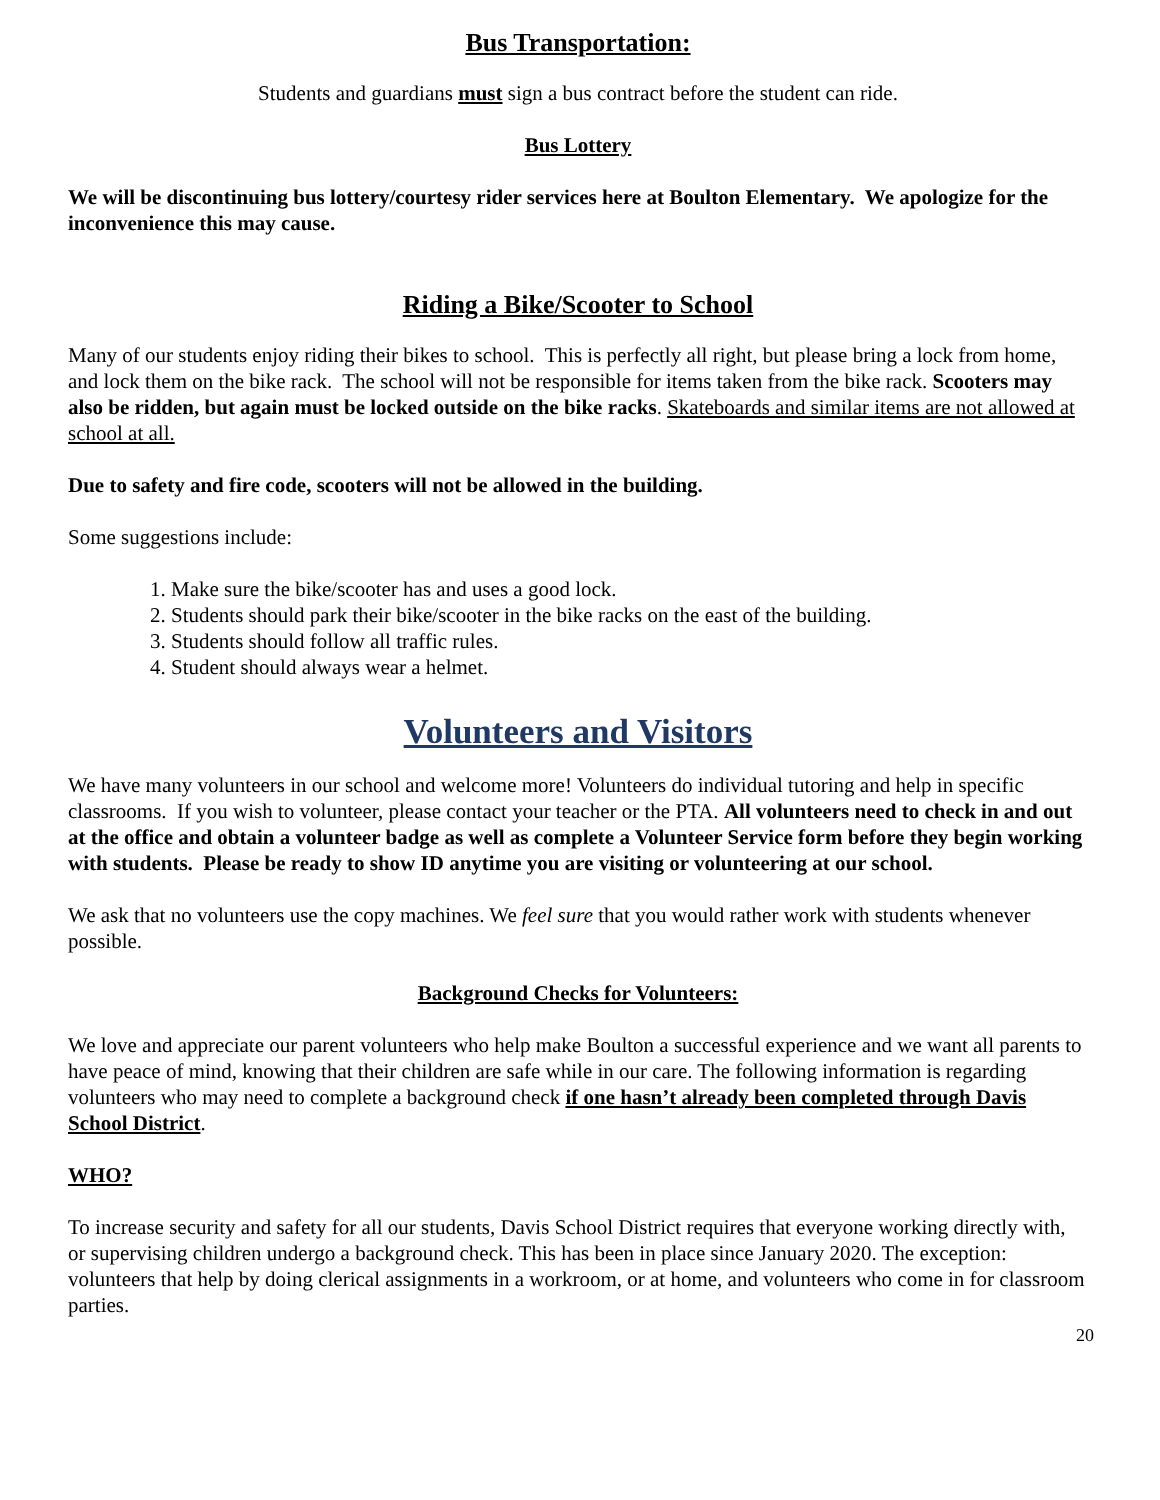Bus Transportation:
Students and guardians must sign a bus contract before the student can ride.
Bus Lottery
We will be discontinuing bus lottery/courtesy rider services here at Boulton Elementary. We apologize for the inconvenience this may cause.
Riding a Bike/Scooter to School
Many of our students enjoy riding their bikes to school. This is perfectly all right, but please bring a lock from home, and lock them on the bike rack. The school will not be responsible for items taken from the bike rack. Scooters may also be ridden, but again must be locked outside on the bike racks. Skateboards and similar items are not allowed at school at all.
Due to safety and fire code, scooters will not be allowed in the building.
Some suggestions include:
1. Make sure the bike/scooter has and uses a good lock.
2. Students should park their bike/scooter in the bike racks on the east of the building.
3. Students should follow all traffic rules.
4. Student should always wear a helmet.
Volunteers and Visitors
We have many volunteers in our school and welcome more! Volunteers do individual tutoring and help in specific classrooms. If you wish to volunteer, please contact your teacher or the PTA. All volunteers need to check in and out at the office and obtain a volunteer badge as well as complete a Volunteer Service form before they begin working with students. Please be ready to show ID anytime you are visiting or volunteering at our school.
We ask that no volunteers use the copy machines. We feel sure that you would rather work with students whenever possible.
Background Checks for Volunteers:
We love and appreciate our parent volunteers who help make Boulton a successful experience and we want all parents to have peace of mind, knowing that their children are safe while in our care. The following information is regarding volunteers who may need to complete a background check if one hasn’t already been completed through Davis School District.
WHO?
To increase security and safety for all our students, Davis School District requires that everyone working directly with, or supervising children undergo a background check. This has been in place since January 2020. The exception: volunteers that help by doing clerical assignments in a workroom, or at home, and volunteers who come in for classroom parties.
20